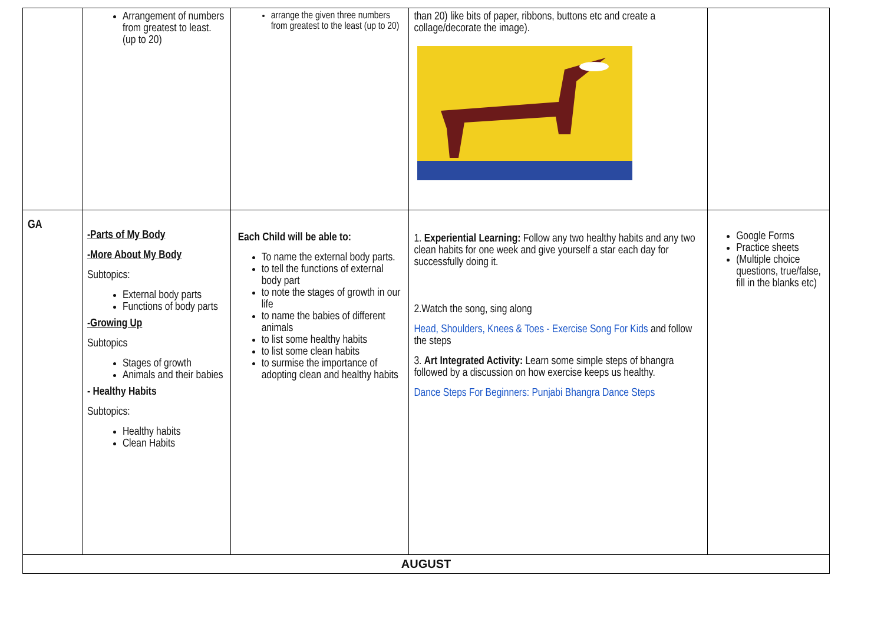| | Arrangement of numbers from greatest to least. (up to 20) | arrange the given three numbers from greatest to the least (up to 20) | than 20) like bits of paper, ribbons, buttons etc and create a collage/decorate the image). | |
| GA | -Parts of My Body -More About My Body Subtopics: External body parts Functions of body parts -Growing Up Subtopics Stages of growth Animals and their babies - Healthy Habits Subtopics: Healthy habits Clean Habits | Each Child will be able to: To name the external body parts. to tell the functions of external body part to note the stages of growth in our life to name the babies of different animals to list some healthy habits to list some clean habits to surmise the importance of adopting clean and healthy habits | 1. Experiential Learning: Follow any two healthy habits and any two clean habits for one week and give yourself a star each day for successfully doing it. 2.Watch the song, sing along Head, Shoulders, Knees & Toes - Exercise Song For Kids and follow the steps 3. Art Integrated Activity: Learn some simple steps of bhangra followed by a discussion on how exercise keeps us healthy. Dance Steps For Beginners: Punjabi Bhangra Dance Steps | Google Forms Practice sheets (Multiple choice questions, true/false, fill in the blanks etc) |
| AUGUST | | | | |